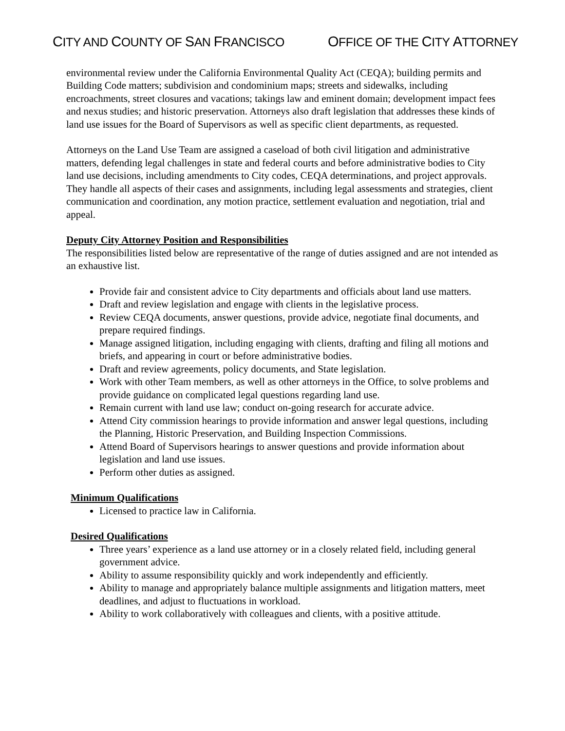CITY AND COUNTY OF SAN FRANCISCO
OFFICE OF THE CITY ATTORNEY
environmental review under the California Environmental Quality Act (CEQA); building permits and Building Code matters; subdivision and condominium maps; streets and sidewalks, including encroachments, street closures and vacations; takings law and eminent domain; development impact fees and nexus studies; and historic preservation. Attorneys also draft legislation that addresses these kinds of land use issues for the Board of Supervisors as well as specific client departments, as requested.
Attorneys on the Land Use Team are assigned a caseload of both civil litigation and administrative matters, defending legal challenges in state and federal courts and before administrative bodies to City land use decisions, including amendments to City codes, CEQA determinations, and project approvals. They handle all aspects of their cases and assignments, including legal assessments and strategies, client communication and coordination, any motion practice, settlement evaluation and negotiation, trial and appeal.
Deputy City Attorney Position and Responsibilities
The responsibilities listed below are representative of the range of duties assigned and are not intended as an exhaustive list.
Provide fair and consistent advice to City departments and officials about land use matters.
Draft and review legislation and engage with clients in the legislative process.
Review CEQA documents, answer questions, provide advice, negotiate final documents, and prepare required findings.
Manage assigned litigation, including engaging with clients, drafting and filing all motions and briefs, and appearing in court or before administrative bodies.
Draft and review agreements, policy documents, and State legislation.
Work with other Team members, as well as other attorneys in the Office, to solve problems and provide guidance on complicated legal questions regarding land use.
Remain current with land use law; conduct on-going research for accurate advice.
Attend City commission hearings to provide information and answer legal questions, including the Planning, Historic Preservation, and Building Inspection Commissions.
Attend Board of Supervisors hearings to answer questions and provide information about legislation and land use issues.
Perform other duties as assigned.
Minimum Qualifications
Licensed to practice law in California.
Desired Qualifications
Three years’ experience as a land use attorney or in a closely related field, including general government advice.
Ability to assume responsibility quickly and work independently and efficiently.
Ability to manage and appropriately balance multiple assignments and litigation matters, meet deadlines, and adjust to fluctuations in workload.
Ability to work collaboratively with colleagues and clients, with a positive attitude.